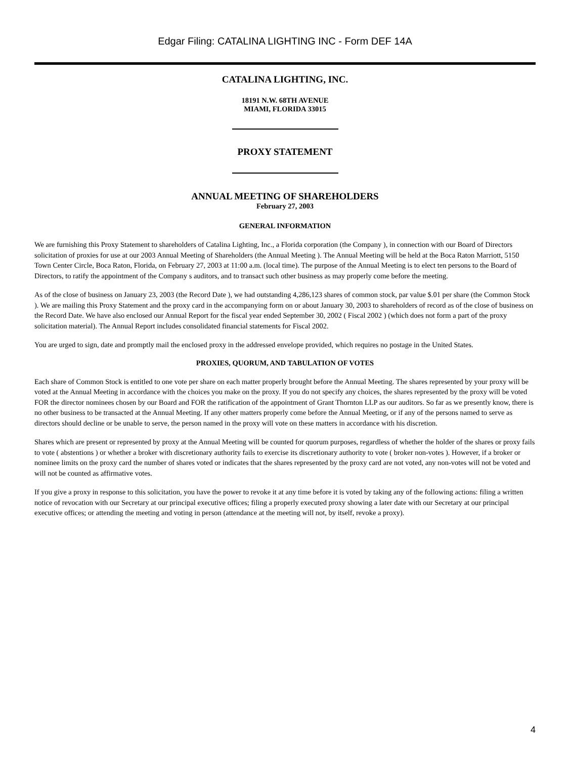Edgar Filing: CATALINA LIGHTING INC - Form DEF 14A
CATALINA LIGHTING, INC.
18191 N.W. 68TH AVENUE
MIAMI, FLORIDA 33015
PROXY STATEMENT
ANNUAL MEETING OF SHAREHOLDERS
February 27, 2003
GENERAL INFORMATION
We are furnishing this Proxy Statement to shareholders of Catalina Lighting, Inc., a Florida corporation (the Company ), in connection with our Board of Directors solicitation of proxies for use at our 2003 Annual Meeting of Shareholders (the Annual Meeting ). The Annual Meeting will be held at the Boca Raton Marriott, 5150 Town Center Circle, Boca Raton, Florida, on February 27, 2003 at 11:00 a.m. (local time). The purpose of the Annual Meeting is to elect ten persons to the Board of Directors, to ratify the appointment of the Company s auditors, and to transact such other business as may properly come before the meeting.
As of the close of business on January 23, 2003 (the Record Date ), we had outstanding 4,286,123 shares of common stock, par value $.01 per share (the Common Stock ). We are mailing this Proxy Statement and the proxy card in the accompanying form on or about January 30, 2003 to shareholders of record as of the close of business on the Record Date. We have also enclosed our Annual Report for the fiscal year ended September 30, 2002 ( Fiscal 2002 ) (which does not form a part of the proxy solicitation material). The Annual Report includes consolidated financial statements for Fiscal 2002.
You are urged to sign, date and promptly mail the enclosed proxy in the addressed envelope provided, which requires no postage in the United States.
PROXIES, QUORUM, AND TABULATION OF VOTES
Each share of Common Stock is entitled to one vote per share on each matter properly brought before the Annual Meeting. The shares represented by your proxy will be voted at the Annual Meeting in accordance with the choices you make on the proxy. If you do not specify any choices, the shares represented by the proxy will be voted FOR the director nominees chosen by our Board and FOR the ratification of the appointment of Grant Thornton LLP as our auditors. So far as we presently know, there is no other business to be transacted at the Annual Meeting. If any other matters properly come before the Annual Meeting, or if any of the persons named to serve as directors should decline or be unable to serve, the person named in the proxy will vote on these matters in accordance with his discretion.
Shares which are present or represented by proxy at the Annual Meeting will be counted for quorum purposes, regardless of whether the holder of the shares or proxy fails to vote ( abstentions ) or whether a broker with discretionary authority fails to exercise its discretionary authority to vote ( broker non-votes ). However, if a broker or nominee limits on the proxy card the number of shares voted or indicates that the shares represented by the proxy card are not voted, any non-votes will not be voted and will not be counted as affirmative votes.
If you give a proxy in response to this solicitation, you have the power to revoke it at any time before it is voted by taking any of the following actions: filing a written notice of revocation with our Secretary at our principal executive offices; filing a properly executed proxy showing a later date with our Secretary at our principal executive offices; or attending the meeting and voting in person (attendance at the meeting will not, by itself, revoke a proxy).
4